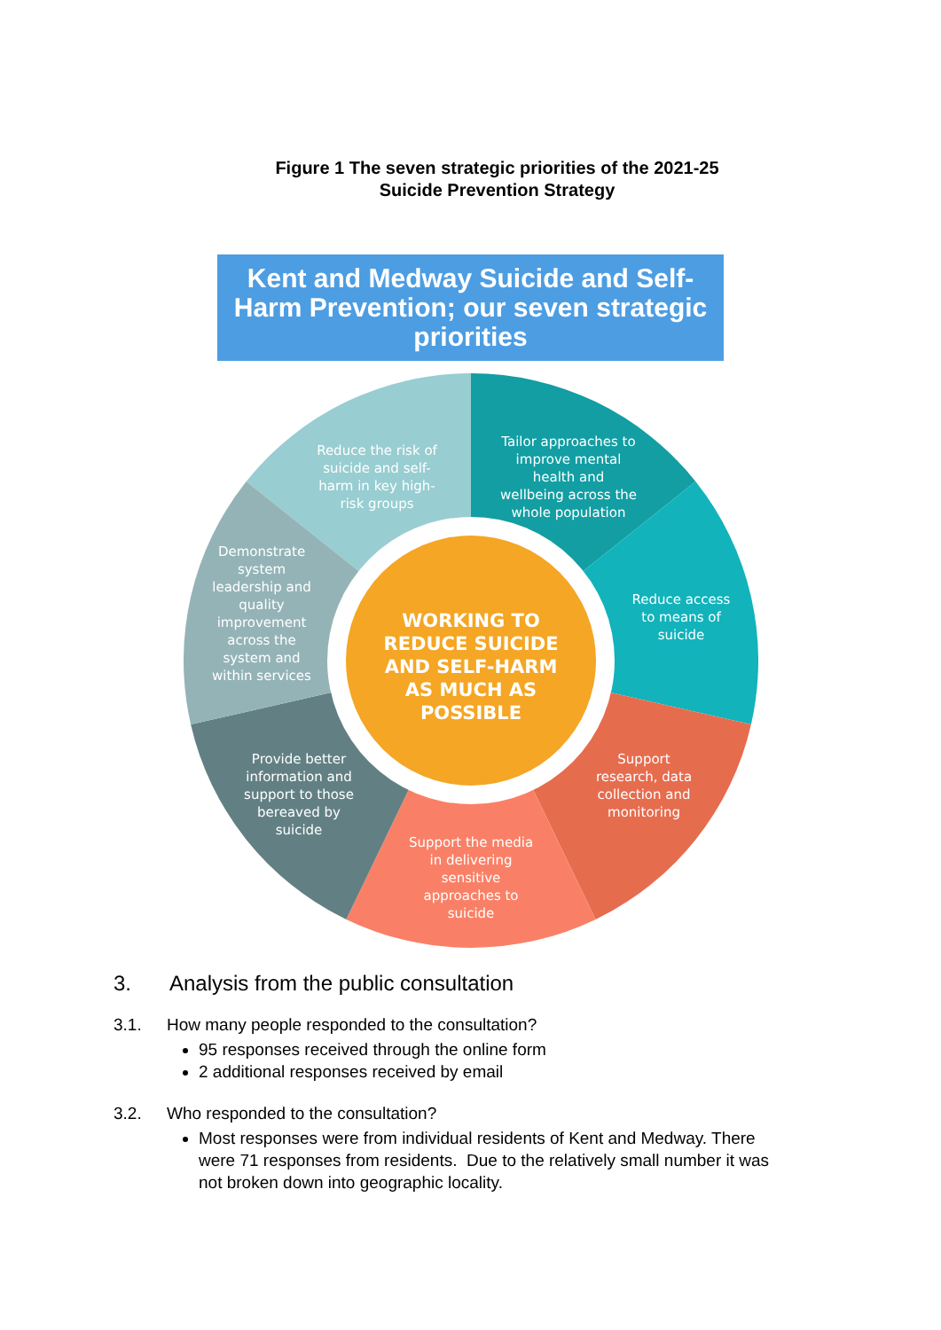Figure 1 The seven strategic priorities of the 2021-25
Suicide Prevention Strategy
Kent and Medway Suicide and Self-Harm Prevention; our seven strategic priorities
Reduce the risk of suicide and self- harm in key high- risk groups
Tailor approaches to improve mental health and wellbeing across the whole population
Reduce access to means of suicide
WORKING TO REDUCE SUICIDE AND SELF-HARM AS MUCH AS POSSIBLE
Support research, data collection and monitoring
Support the media in delivering sensitive approaches to suicide
Provide better information and support to those bereaved by suicide
Demonstrate system leadership and quality improvement across the system and within services
3. Analysis from the public consultation
3.1. How many people responded to the consultation?
95 responses received through the online form
2 additional responses received by email
3.2. Who responded to the consultation?
Most responses were from individual residents of Kent and Medway. There were 71 responses from residents. Due to the relatively small number it was not broken down into geographic locality.